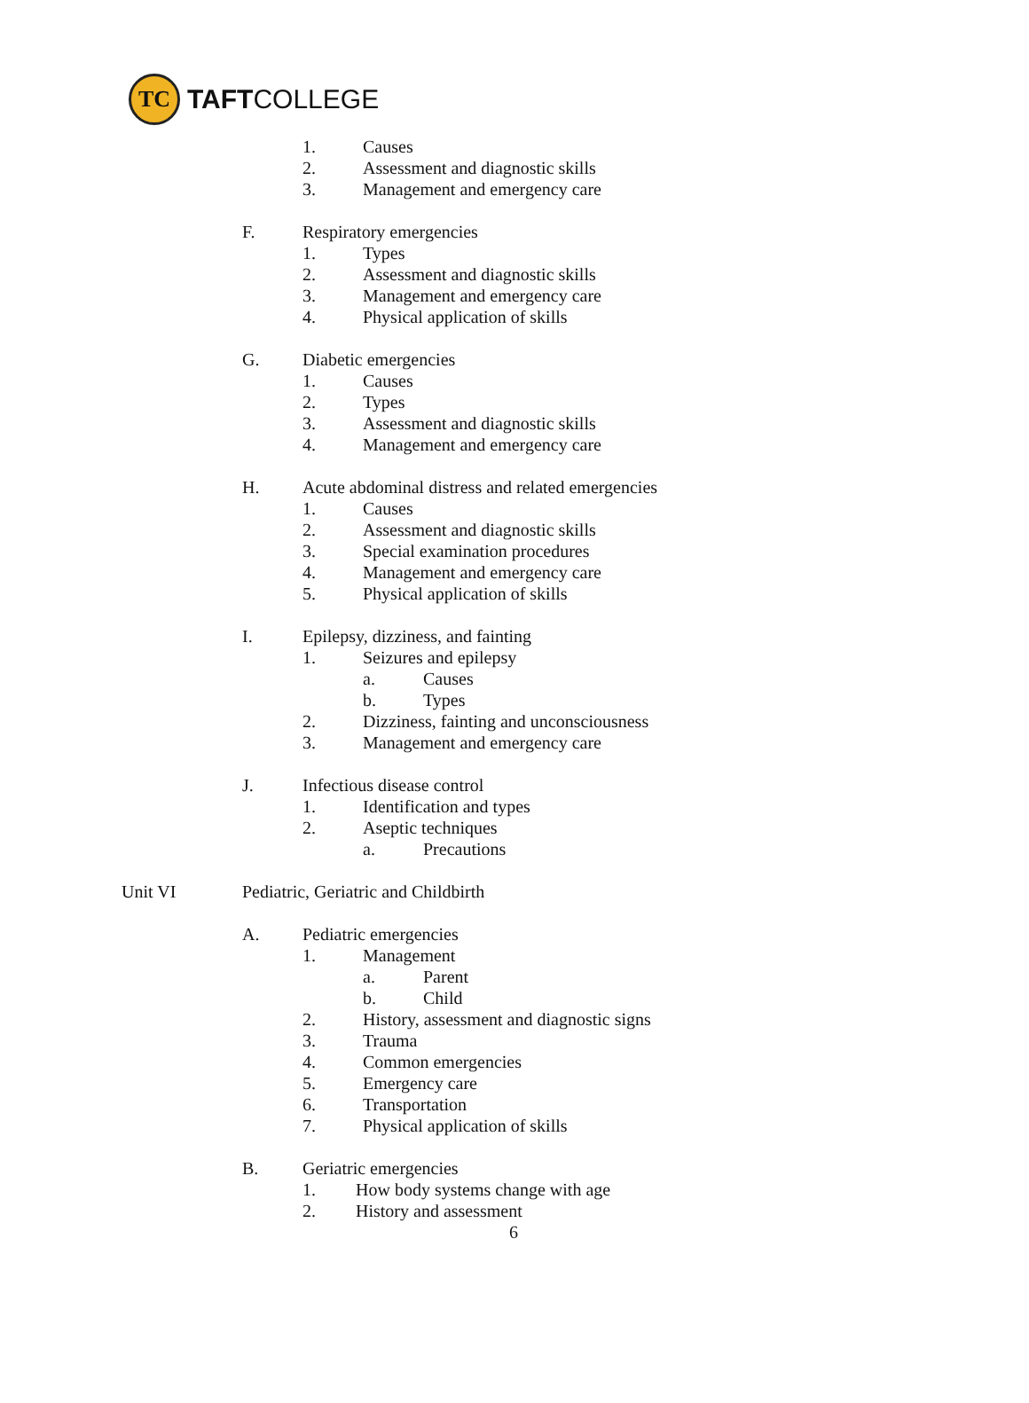TC
TAFTCOLLEGE
1. Causes
2. Assessment and diagnostic skills
3. Management and emergency care
F. Respiratory emergencies 1. Types
2. Assessment and diagnostic skills
3. Management and emergency care
4. Physical application of skills
G. Diabetic emergencies 1. Causes
2. Types
3. Assessment and diagnostic skills
4. Management and emergency care
H. Acute abdominal distress and related emergencies
1. Causes
2. Assessment and diagnostic skills
3. Special examination procedures
4. Management and emergency care
5. Physical application of skills
I. Epilepsy, dizziness, and fainting
1. Seizures and epilepsy a. Causes
b. Types
2. Dizziness, fainting and unconsciousness
3. Management and emergency care
J. Infectious disease control 1. Identification and types
2. Aseptic techniques a. Precautions
Unit VI Pediatric, Geriatric and Childbirth
A. Pediatric emergencies 1. Management a. Parent
b. Child
2. History, assessment and diagnostic signs
3. Trauma
4. Common emergencies
5. Emergency care
6. Transportation
7. Physical application of skills
B. Geriatric emergencies 1. How body systems change with age
2. History and assessment 6